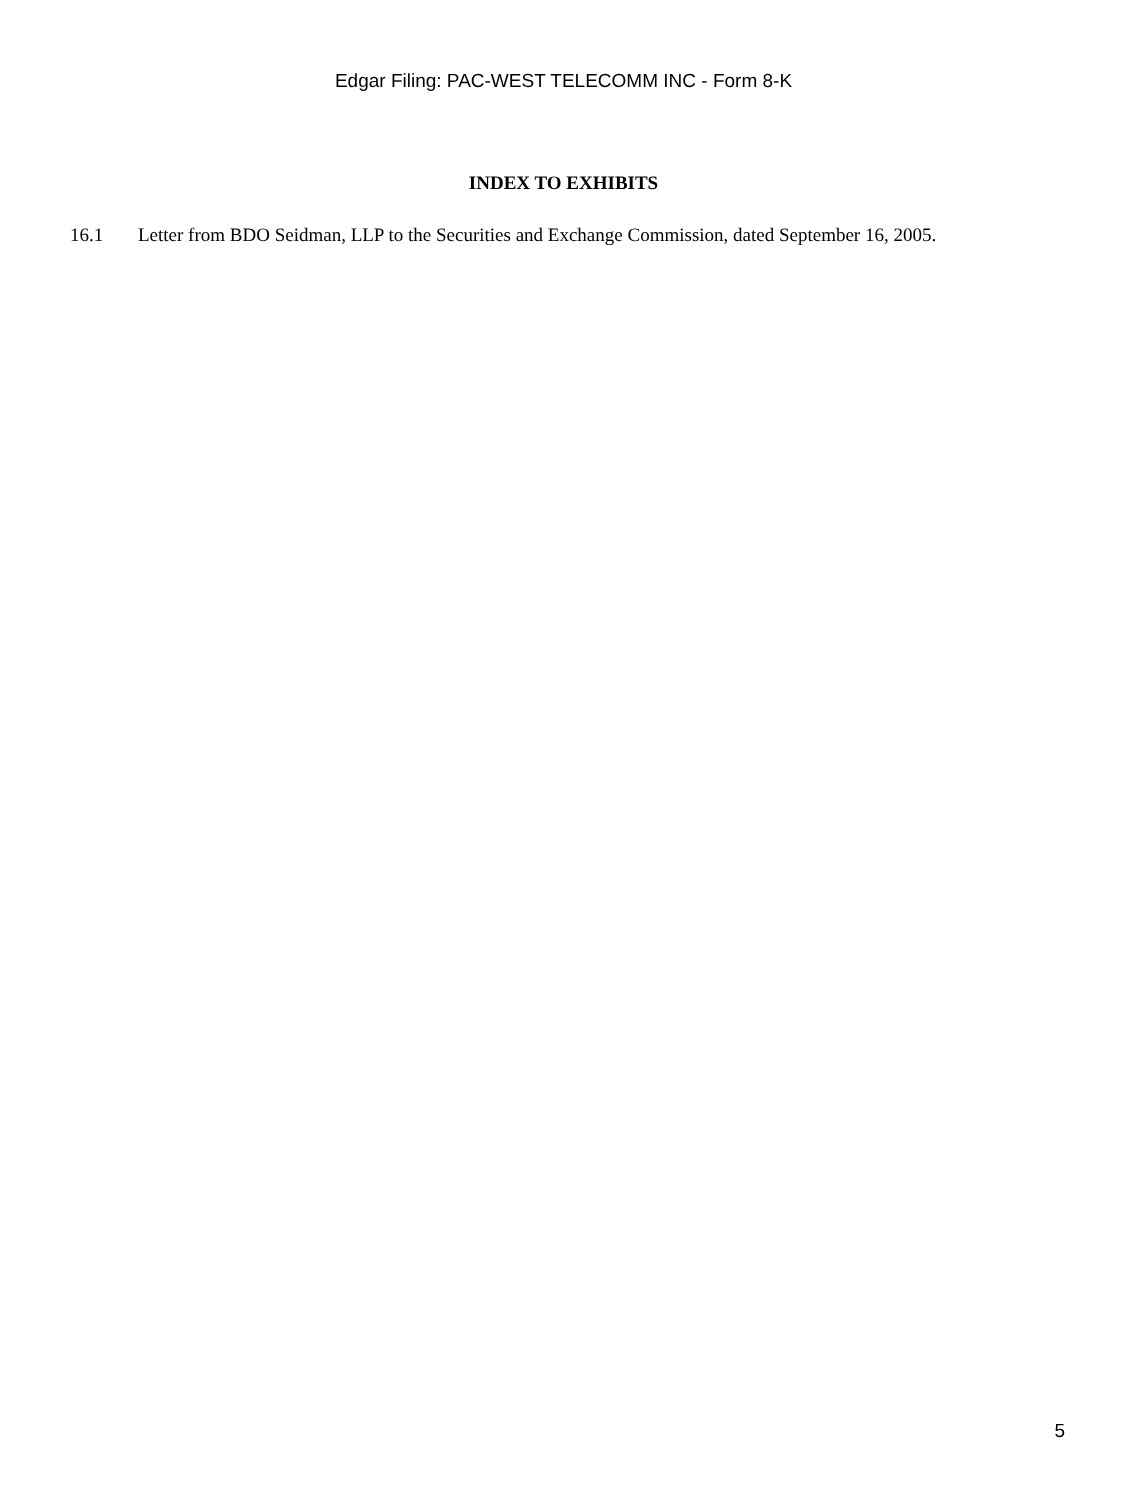Edgar Filing: PAC-WEST TELECOMM INC - Form 8-K
INDEX TO EXHIBITS
16.1 Letter from BDO Seidman, LLP to the Securities and Exchange Commission, dated September 16, 2005.
5